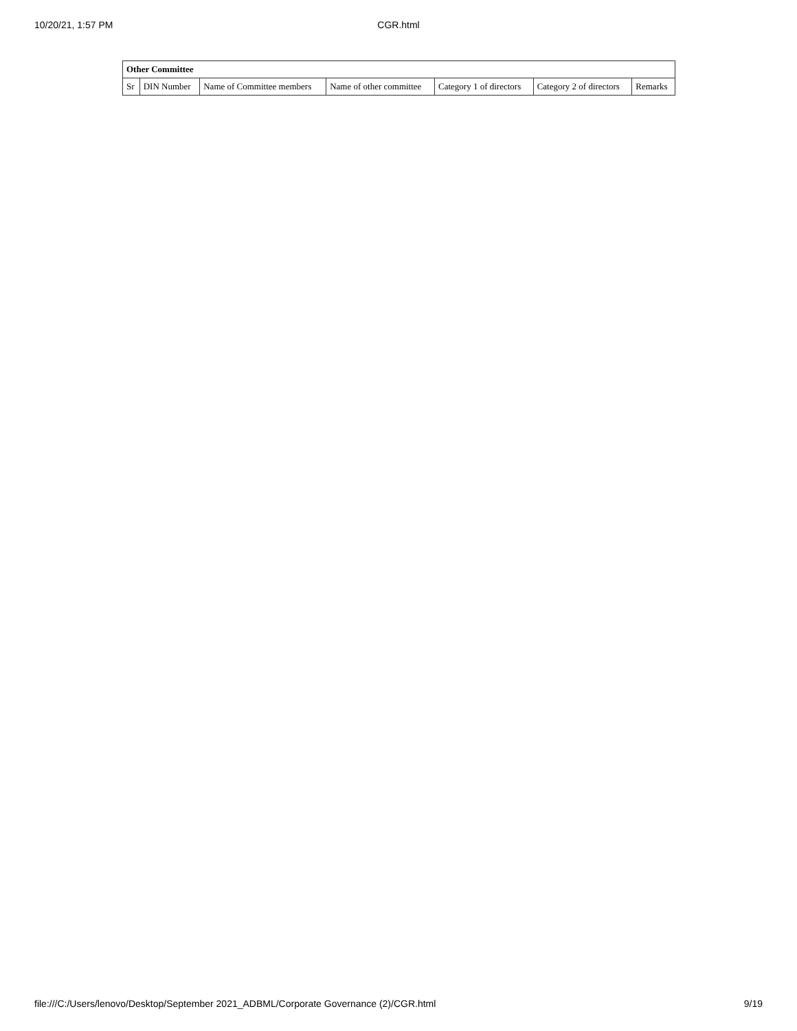10/20/21, 1:57 PM CGR.html
| Other Committee | | | | | | |
| --- | --- | --- | --- | --- | --- | --- |
| Sr | DIN Number | Name of Committee members | Name of other committee | Category 1 of directors | Category 2 of directors | Remarks |
file:///C:/Users/lenovo/Desktop/September 2021_ADBML/Corporate Governance (2)/CGR.html 9/19